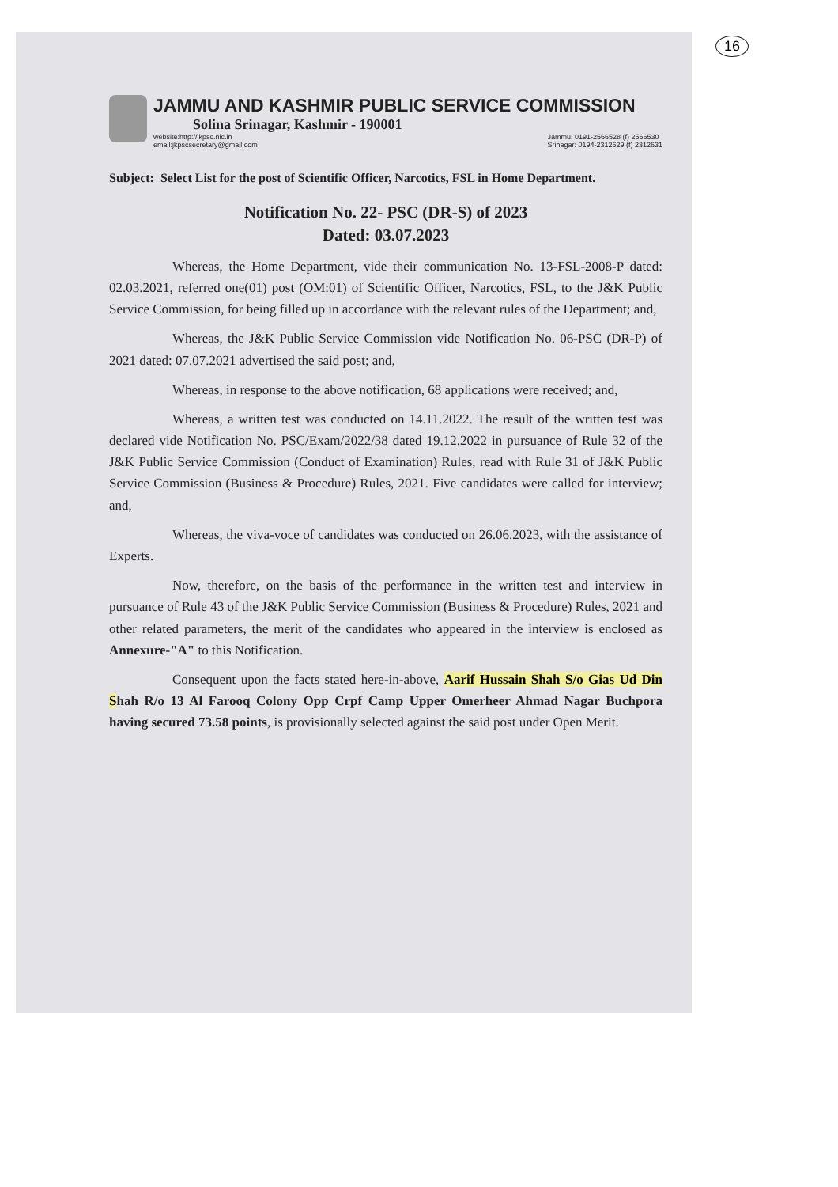16
JAMMU AND KASHMIR PUBLIC SERVICE COMMISSION
Solina Srinagar, Kashmir - 190001
website:http://jkpsc.nic.in
email:jkpscsecretary@gmail.com
Jammu: 0191-2566528 (f) 2566530
Srinagar: 0194-2312629 (f) 2312631
Subject: Select List for the post of Scientific Officer, Narcotics, FSL in Home Department.
Notification No. 22- PSC (DR-S) of 2023
Dated: 03.07.2023
Whereas, the Home Department, vide their communication No. 13-FSL-2008-P dated: 02.03.2021, referred one(01) post (OM:01) of Scientific Officer, Narcotics, FSL, to the J&K Public Service Commission, for being filled up in accordance with the relevant rules of the Department; and,
Whereas, the J&K Public Service Commission vide Notification No. 06-PSC (DR-P) of 2021 dated: 07.07.2021 advertised the said post; and,
Whereas, in response to the above notification, 68 applications were received; and,
Whereas, a written test was conducted on 14.11.2022. The result of the written test was declared vide Notification No. PSC/Exam/2022/38 dated 19.12.2022 in pursuance of Rule 32 of the J&K Public Service Commission (Conduct of Examination) Rules, read with Rule 31 of J&K Public Service Commission (Business & Procedure) Rules, 2021. Five candidates were called for interview; and,
Whereas, the viva-voce of candidates was conducted on 26.06.2023, with the assistance of Experts.
Now, therefore, on the basis of the performance in the written test and interview in pursuance of Rule 43 of the J&K Public Service Commission (Business & Procedure) Rules, 2021 and other related parameters, the merit of the candidates who appeared in the interview is enclosed as Annexure-"A" to this Notification.
Consequent upon the facts stated here-in-above, Aarif Hussain Shah S/o Gias Ud Din Shah R/o 13 Al Farooq Colony Opp Crpf Camp Upper Omerheer Ahmad Nagar Buchpora having secured 73.58 points, is provisionally selected against the said post under Open Merit.